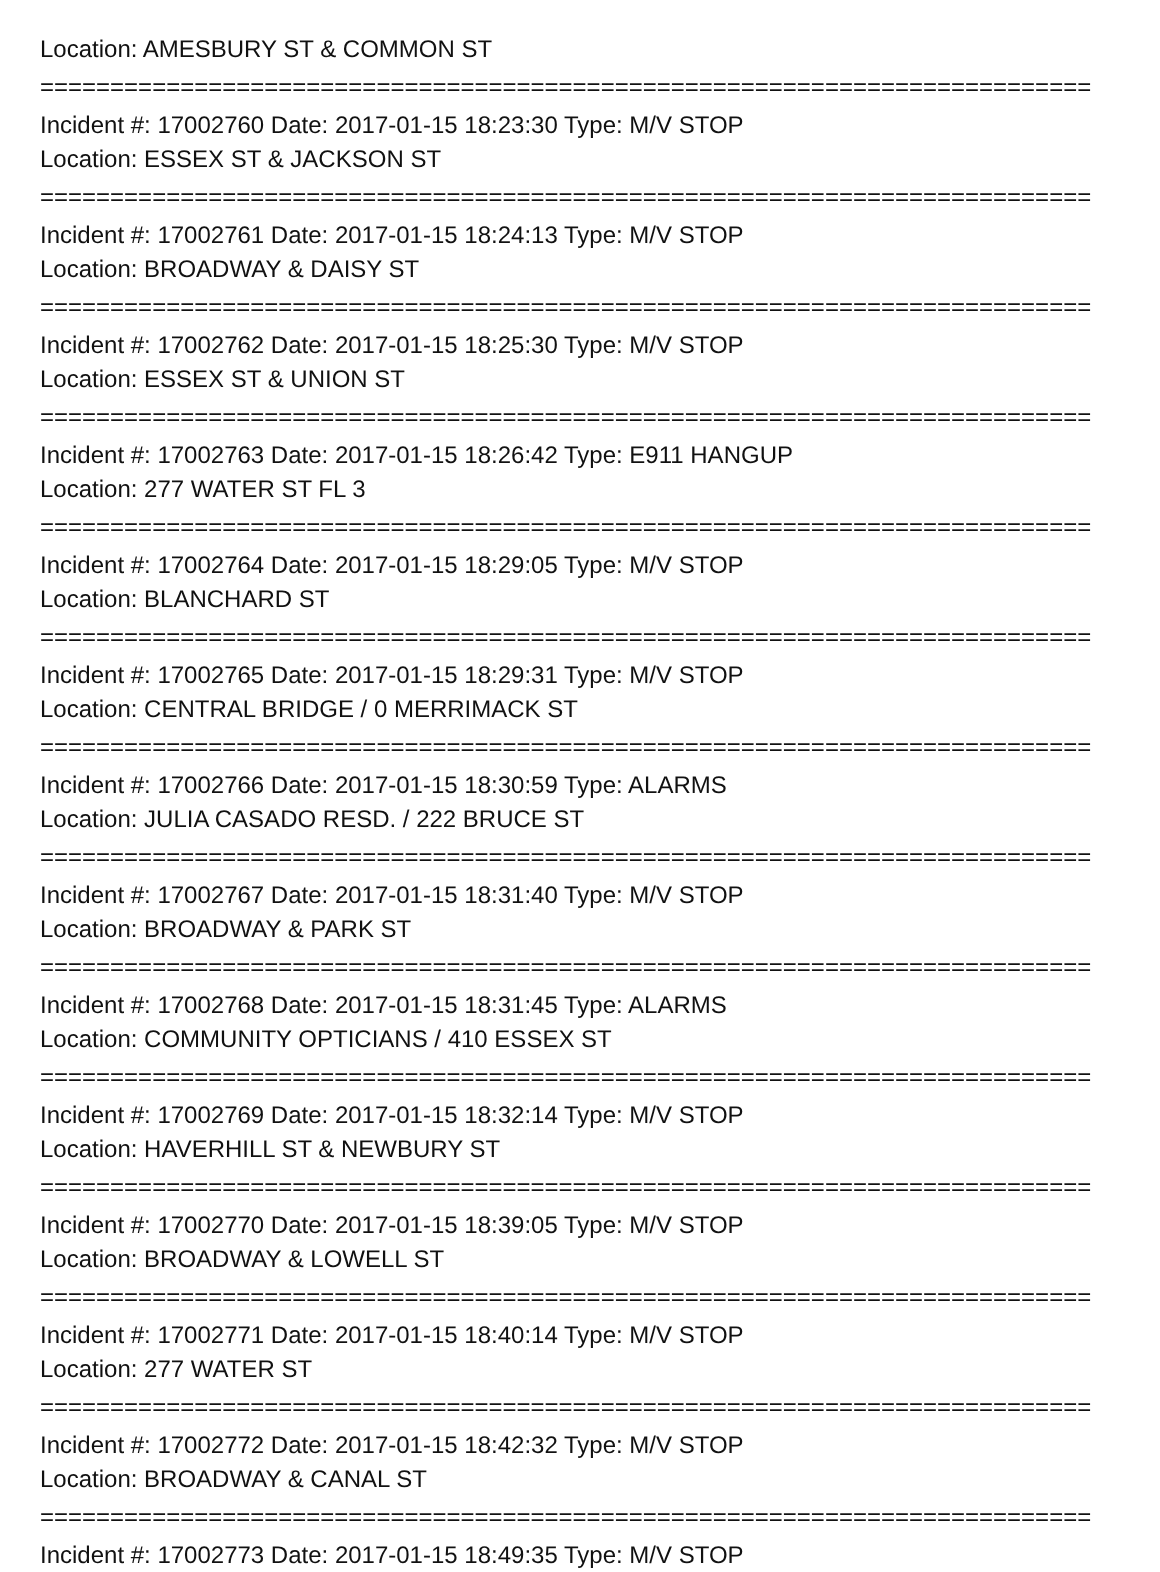Location: AMESBURY ST & COMMON ST
===========================================================================
Incident #: 17002760 Date: 2017-01-15 18:23:30 Type: M/V STOP
Location: ESSEX ST & JACKSON ST
===========================================================================
Incident #: 17002761 Date: 2017-01-15 18:24:13 Type: M/V STOP
Location: BROADWAY & DAISY ST
===========================================================================
Incident #: 17002762 Date: 2017-01-15 18:25:30 Type: M/V STOP
Location: ESSEX ST & UNION ST
===========================================================================
Incident #: 17002763 Date: 2017-01-15 18:26:42 Type: E911 HANGUP
Location: 277 WATER ST FL 3
===========================================================================
Incident #: 17002764 Date: 2017-01-15 18:29:05 Type: M/V STOP
Location: BLANCHARD ST
===========================================================================
Incident #: 17002765 Date: 2017-01-15 18:29:31 Type: M/V STOP
Location: CENTRAL BRIDGE / 0 MERRIMACK ST
===========================================================================
Incident #: 17002766 Date: 2017-01-15 18:30:59 Type: ALARMS
Location: JULIA CASADO RESD. / 222 BRUCE ST
===========================================================================
Incident #: 17002767 Date: 2017-01-15 18:31:40 Type: M/V STOP
Location: BROADWAY & PARK ST
===========================================================================
Incident #: 17002768 Date: 2017-01-15 18:31:45 Type: ALARMS
Location: COMMUNITY OPTICIANS / 410 ESSEX ST
===========================================================================
Incident #: 17002769 Date: 2017-01-15 18:32:14 Type: M/V STOP
Location: HAVERHILL ST & NEWBURY ST
===========================================================================
Incident #: 17002770 Date: 2017-01-15 18:39:05 Type: M/V STOP
Location: BROADWAY & LOWELL ST
===========================================================================
Incident #: 17002771 Date: 2017-01-15 18:40:14 Type: M/V STOP
Location: 277 WATER ST
===========================================================================
Incident #: 17002772 Date: 2017-01-15 18:42:32 Type: M/V STOP
Location: BROADWAY & CANAL ST
===========================================================================
Incident #: 17002773 Date: 2017-01-15 18:49:35 Type: M/V STOP